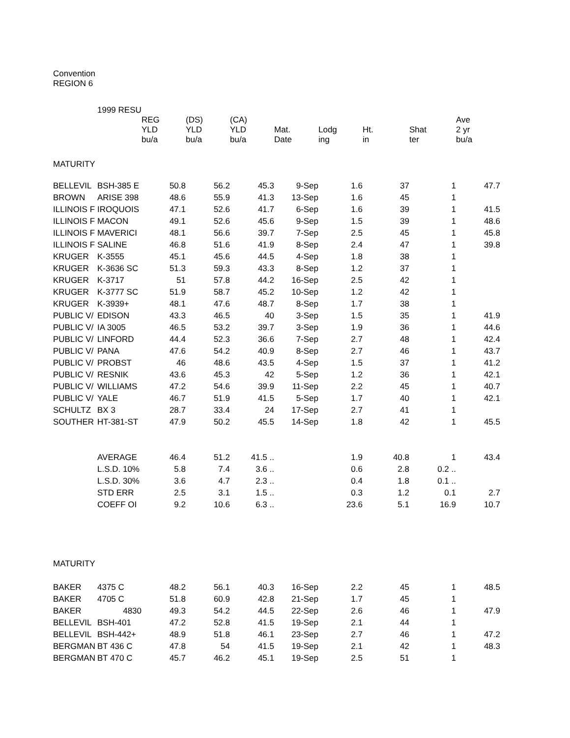Convention
REGION 6
| | 1999 RESU | | | | | | | | |
| | | REG YLD bu/a | (DS) YLD bu/a | (CA) YLD bu/a | Mat. Date | Lodg ing | Ht. in | Shat ter | Ave 2 yr bu/a |
| MATURITY | | | | | | | | | |
| BELLEVIL | BSH-385 E | 50.8 | 56.2 | 45.3 | 9-Sep | 1.6 | 37 | 1 | 47.7 |
| BROWN | ARISE 398 | 48.6 | 55.9 | 41.3 | 13-Sep | 1.6 | 45 | 1 | |
| ILLINOIS F | IROQUOIS | 47.1 | 52.6 | 41.7 | 6-Sep | 1.6 | 39 | 1 | 41.5 |
| ILLINOIS F | MACON | 49.1 | 52.6 | 45.6 | 9-Sep | 1.5 | 39 | 1 | 48.6 |
| ILLINOIS F | MAVERICI | 48.1 | 56.6 | 39.7 | 7-Sep | 2.5 | 45 | 1 | 45.8 |
| ILLINOIS F | SALINE | 46.8 | 51.6 | 41.9 | 8-Sep | 2.4 | 47 | 1 | 39.8 |
| KRUGER | K-3555 | 45.1 | 45.6 | 44.5 | 4-Sep | 1.8 | 38 | 1 | |
| KRUGER | K-3636 SC | 51.3 | 59.3 | 43.3 | 8-Sep | 1.2 | 37 | 1 | |
| KRUGER | K-3717 | 51 | 57.8 | 44.2 | 16-Sep | 2.5 | 42 | 1 | |
| KRUGER | K-3777 SC | 51.9 | 58.7 | 45.2 | 10-Sep | 1.2 | 42 | 1 | |
| KRUGER | K-3939+ | 48.1 | 47.6 | 48.7 | 8-Sep | 1.7 | 38 | 1 | |
| PUBLIC V/ | EDISON | 43.3 | 46.5 | 40 | 3-Sep | 1.5 | 35 | 1 | 41.9 |
| PUBLIC V/ | IA 3005 | 46.5 | 53.2 | 39.7 | 3-Sep | 1.9 | 36 | 1 | 44.6 |
| PUBLIC V/ | LINFORD | 44.4 | 52.3 | 36.6 | 7-Sep | 2.7 | 48 | 1 | 42.4 |
| PUBLIC V/ | PANA | 47.6 | 54.2 | 40.9 | 8-Sep | 2.7 | 46 | 1 | 43.7 |
| PUBLIC V/ | PROBST | 46 | 48.6 | 43.5 | 4-Sep | 1.5 | 37 | 1 | 41.2 |
| PUBLIC V/ | RESNIK | 43.6 | 45.3 | 42 | 5-Sep | 1.2 | 36 | 1 | 42.1 |
| PUBLIC V/ | WILLIAMS | 47.2 | 54.6 | 39.9 | 11-Sep | 2.2 | 45 | 1 | 40.7 |
| PUBLIC V/ | YALE | 46.7 | 51.9 | 41.5 | 5-Sep | 1.7 | 40 | 1 | 42.1 |
| SCHULTZ | BX 3 | 28.7 | 33.4 | 24 | 17-Sep | 2.7 | 41 | 1 | |
| SOUTHER | HT-381-ST | 47.9 | 50.2 | 45.5 | 14-Sep | 1.8 | 42 | 1 | 45.5 |
| | AVERAGE | 46.4 | 51.2 | 41.5 .. | | 1.9 | 40.8 | 1 | 43.4 |
| | L.S.D. 10% | 5.8 | 7.4 | 3.6 .. | | 0.6 | 2.8 | 0.2 .. | |
| | L.S.D. 30% | 3.6 | 4.7 | 2.3 .. | | 0.4 | 1.8 | 0.1 .. | |
| | STD ERR | 2.5 | 3.1 | 1.5 .. | | 0.3 | 1.2 | 0.1 | 2.7 |
| | COEFF OI | 9.2 | 10.6 | 6.3 .. | | 23.6 | 5.1 | 16.9 | 10.7 |
| MATURITY | | | | | | | | | |
| BAKER | 4375 C | 48.2 | 56.1 | 40.3 | 16-Sep | 2.2 | 45 | 1 | 48.5 |
| BAKER | 4705 C | 51.8 | 60.9 | 42.8 | 21-Sep | 1.7 | 45 | 1 | |
| BAKER | 4830 | 49.3 | 54.2 | 44.5 | 22-Sep | 2.6 | 46 | 1 | 47.9 |
| BELLEVIL | BSH-401 | 47.2 | 52.8 | 41.5 | 19-Sep | 2.1 | 44 | 1 | |
| BELLEVIL | BSH-442+ | 48.9 | 51.8 | 46.1 | 23-Sep | 2.7 | 46 | 1 | 47.2 |
| BERGMAN | BT 436 C | 47.8 | 54 | 41.5 | 19-Sep | 2.1 | 42 | 1 | 48.3 |
| BERGMAN | BT 470 C | 45.7 | 46.2 | 45.1 | 19-Sep | 2.5 | 51 | 1 | |